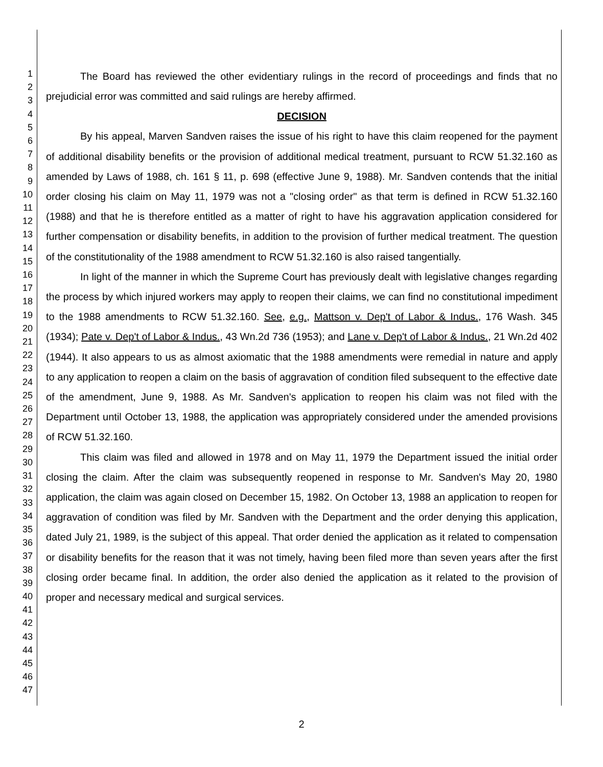1
2
3
4
5
6
7
8
9
10
11
12
13
14
15
16
17
18
19
20
21
22
23
24
25
26
27
28
29
30
31
32
33
34
35
36
37
38
39
40
41
42
43
44
45
46
47
The Board has reviewed the other evidentiary rulings in the record of proceedings and finds that no prejudicial error was committed and said rulings are hereby affirmed.
DECISION
By his appeal, Marven Sandven raises the issue of his right to have this claim reopened for the payment of additional disability benefits or the provision of additional medical treatment, pursuant to RCW 51.32.160 as amended by Laws of 1988, ch. 161 § 11, p. 698 (effective June 9, 1988). Mr. Sandven contends that the initial order closing his claim on May 11, 1979 was not a "closing order" as that term is defined in RCW 51.32.160 (1988) and that he is therefore entitled as a matter of right to have his aggravation application considered for further compensation or disability benefits, in addition to the provision of further medical treatment. The question of the constitutionality of the 1988 amendment to RCW 51.32.160 is also raised tangentially.
In light of the manner in which the Supreme Court has previously dealt with legislative changes regarding the process by which injured workers may apply to reopen their claims, we can find no constitutional impediment to the 1988 amendments to RCW 51.32.160. See, e.g., Mattson v. Dep't of Labor & Indus., 176 Wash. 345 (1934); Pate v. Dep't of Labor & Indus., 43 Wn.2d 736 (1953); and Lane v. Dep't of Labor & Indus., 21 Wn.2d 402 (1944). It also appears to us as almost axiomatic that the 1988 amendments were remedial in nature and apply to any application to reopen a claim on the basis of aggravation of condition filed subsequent to the effective date of the amendment, June 9, 1988. As Mr. Sandven's application to reopen his claim was not filed with the Department until October 13, 1988, the application was appropriately considered under the amended provisions of RCW 51.32.160.
This claim was filed and allowed in 1978 and on May 11, 1979 the Department issued the initial order closing the claim. After the claim was subsequently reopened in response to Mr. Sandven's May 20, 1980 application, the claim was again closed on December 15, 1982. On October 13, 1988 an application to reopen for aggravation of condition was filed by Mr. Sandven with the Department and the order denying this application, dated July 21, 1989, is the subject of this appeal. That order denied the application as it related to compensation or disability benefits for the reason that it was not timely, having been filed more than seven years after the first closing order became final. In addition, the order also denied the application as it related to the provision of proper and necessary medical and surgical services.
2